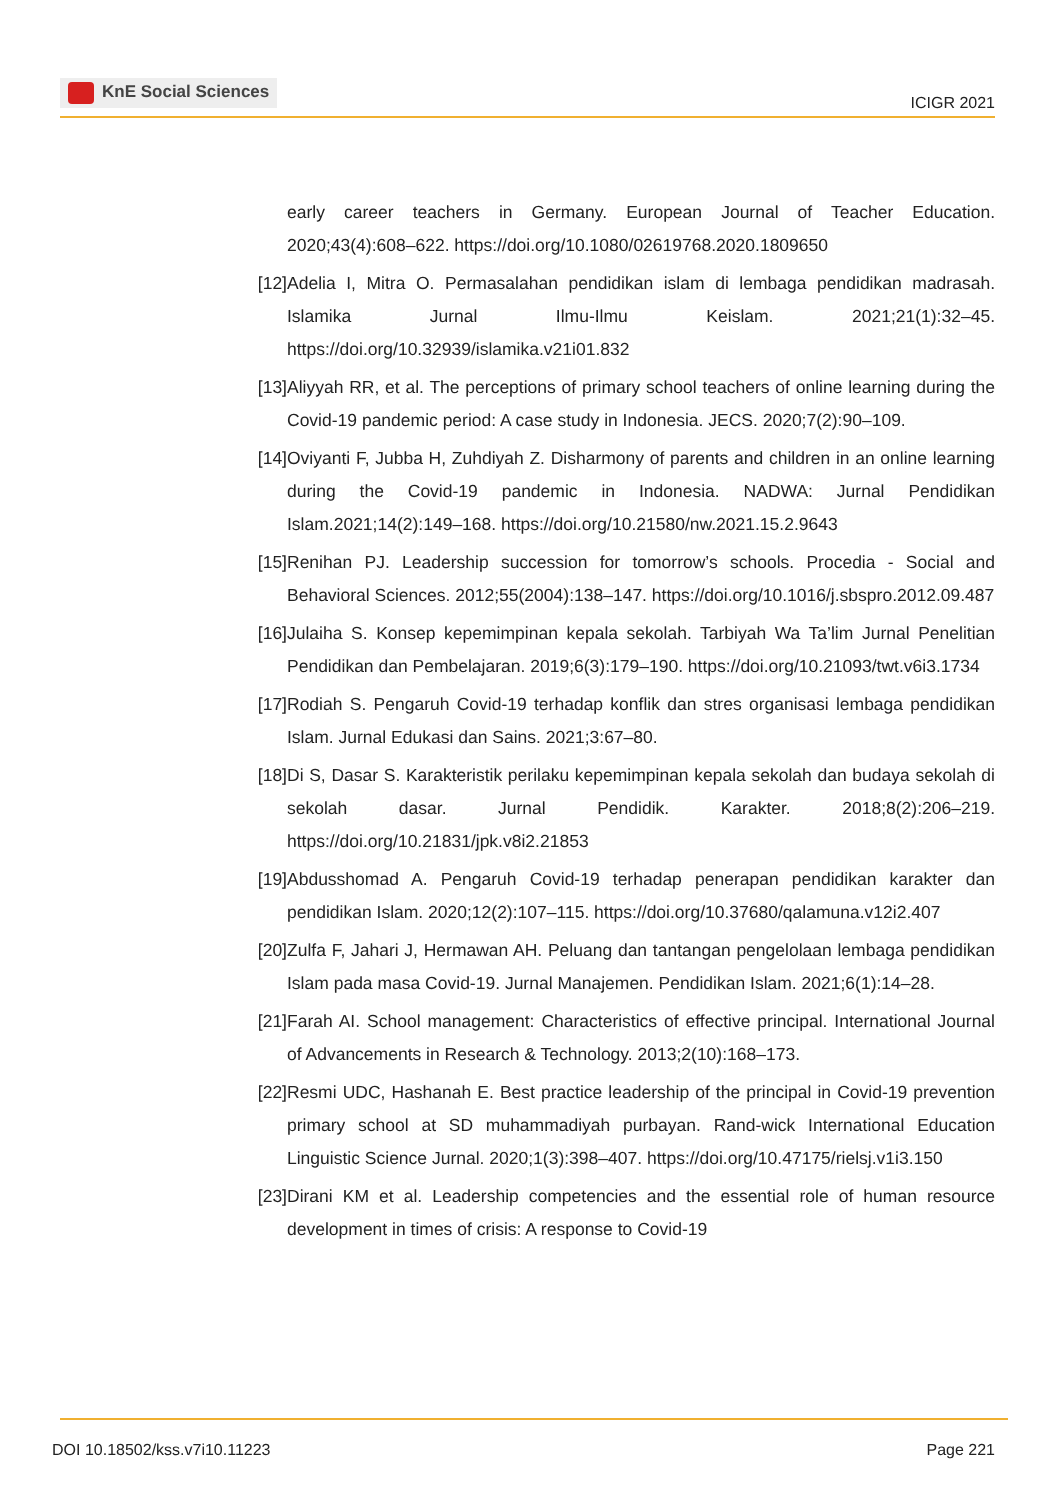KnE Social Sciences
ICIGR 2021
early career teachers in Germany. European Journal of Teacher Education. 2020;43(4):608–622. https://doi.org/10.1080/02619768.2020.1809650
[12] Adelia I, Mitra O. Permasalahan pendidikan islam di lembaga pendidikan madrasah. Islamika Jurnal Ilmu-Ilmu Keislam. 2021;21(1):32–45. https://doi.org/10.32939/islamika.v21i01.832
[13] Aliyyah RR, et al. The perceptions of primary school teachers of online learning during the Covid-19 pandemic period: A case study in Indonesia. JECS. 2020;7(2):90–109.
[14] Oviyanti F, Jubba H, Zuhdiyah Z. Disharmony of parents and children in an online learning during the Covid-19 pandemic in Indonesia. NADWA: Jurnal Pendidikan Islam.2021;14(2):149–168. https://doi.org/10.21580/nw.2021.15.2.9643
[15] Renihan PJ. Leadership succession for tomorrow’s schools. Procedia - Social and Behavioral Sciences. 2012;55(2004):138–147. https://doi.org/10.1016/j.sbspro.2012.09.487
[16] Julaiha S. Konsep kepemimpinan kepala sekolah. Tarbiyah Wa Ta’lim Jurnal Penelitian Pendidikan dan Pembelajaran. 2019;6(3):179–190. https://doi.org/10.21093/twt.v6i3.1734
[17] Rodiah S. Pengaruh Covid-19 terhadap konflik dan stres organisasi lembaga pendidikan Islam. Jurnal Edukasi dan Sains. 2021;3:67–80.
[18] Di S, Dasar S. Karakteristik perilaku kepemimpinan kepala sekolah dan budaya sekolah di sekolah dasar. Jurnal Pendidik. Karakter. 2018;8(2):206–219. https://doi.org/10.21831/jpk.v8i2.21853
[19] Abdusshomad A. Pengaruh Covid-19 terhadap penerapan pendidikan karakter dan pendidikan Islam. 2020;12(2):107–115. https://doi.org/10.37680/qalamuna.v12i2.407
[20] Zulfa F, Jahari J, Hermawan AH. Peluang dan tantangan pengelolaan lembaga pendidikan Islam pada masa Covid-19. Jurnal Manajemen. Pendidikan Islam. 2021;6(1):14–28.
[21] Farah AI. School management: Characteristics of effective principal. International Journal of Advancements in Research & Technology. 2013;2(10):168–173.
[22] Resmi UDC, Hashanah E. Best practice leadership of the principal in Covid-19 prevention primary school at SD muhammadiyah purbayan. Rand-wick International Education Linguistic Science Jurnal. 2020;1(3):398–407. https://doi.org/10.47175/rielsj.v1i3.150
[23] Dirani KM et al. Leadership competencies and the essential role of human resource development in times of crisis: A response to Covid-19
DOI 10.18502/kss.v7i10.11223 Page 221